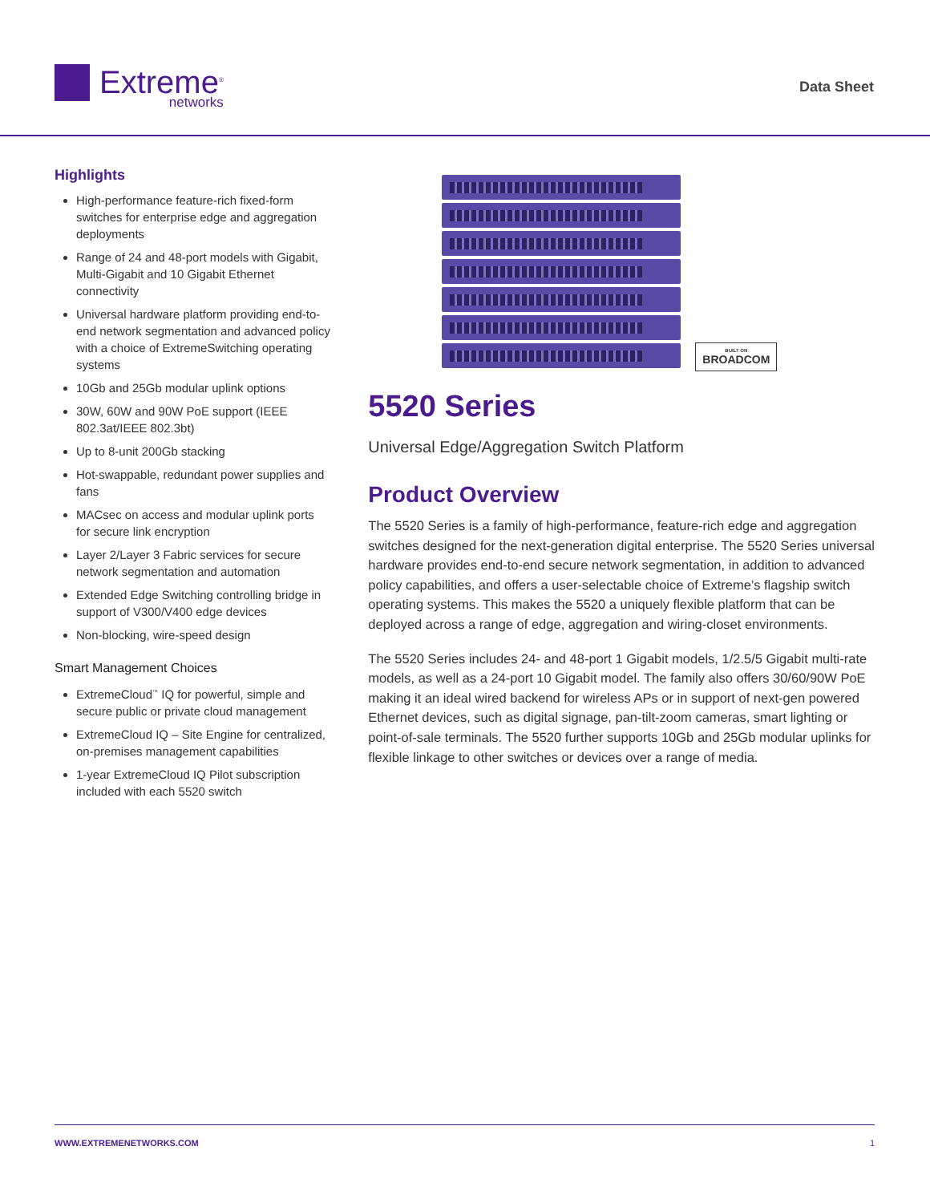Extreme<sup>®</sup>
networks
Data Sheet
Highlights
High-performance feature-rich fixed-form switches for enterprise edge and aggregation deployments
Range of 24 and 48-port models with Gigabit, Multi-Gigabit and 10 Gigabit Ethernet connectivity
Universal hardware platform providing end-to-end network segmentation and advanced policy with a choice of ExtremeSwitching operating systems
10Gb and 25Gb modular uplink options
30W, 60W and 90W PoE support (IEEE 802.3at/IEEE 802.3bt)
Up to 8-unit 200Gb stacking
Hot-swappable, redundant power supplies and fans
MACsec on access and modular uplink ports for secure link encryption
Layer 2/Layer 3 Fabric services for secure network segmentation and automation
Extended Edge Switching controlling bridge in support of V300/V400 edge devices
Non-blocking, wire-speed design
Smart Management Choices
ExtremeCloud<sup>™</sup> IQ for powerful, simple and secure public or private cloud management
ExtremeCloud IQ – Site Engine for centralized, on-premises management capabilities
1-year ExtremeCloud IQ Pilot subscription included with each 5520 switch
BUILT ON
BROADCOM
5520 Series
Universal Edge/Aggregation Switch Platform
Product Overview
The 5520 Series is a family of high-performance, feature-rich edge and aggregation switches designed for the next-generation digital enterprise. The 5520 Series universal hardware provides end-to-end secure network segmentation, in addition to advanced policy capabilities, and offers a user-selectable choice of Extreme’s flagship switch operating systems. This makes the 5520 a uniquely flexible platform that can be deployed across a range of edge, aggregation and wiring-closet environments.
The 5520 Series includes 24- and 48-port 1 Gigabit models, 1/2.5/5 Gigabit multi-rate models, as well as a 24-port 10 Gigabit model. The family also offers 30/60/90W PoE making it an ideal wired backend for wireless APs or in support of next-gen powered Ethernet devices, such as digital signage, pan-tilt-zoom cameras, smart lighting or point-of-sale terminals. The 5520 further supports 10Gb and 25Gb modular uplinks for flexible linkage to other switches or devices over a range of media.
WWW.EXTREMENETWORKS.COM 1